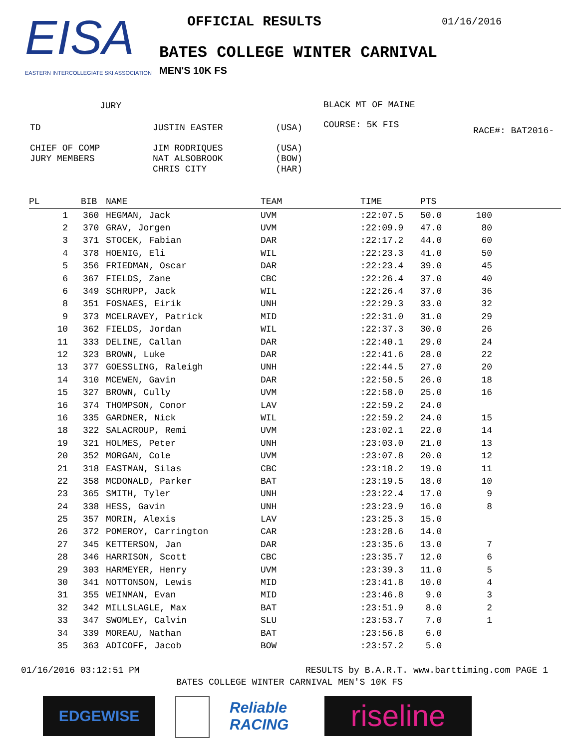EISA
EASTERN INTERCOLLEGIATE SKI ASSOCIATION
OFFICIAL RESULTS
BATES COLLEGE WINTER CARNIVAL
MEN'S 10K FS
01/16/2016
| JURY | | |
| TD | JUSTIN EASTER | (USA) |
| CHIEF OF COMP JURY MEMBERS | JIM RODRIQUES NAT ALSOBROOK CHRIS CITY | (USA) (BOW) (HAR) |
BLACK MT OF MAINE
COURSE: 5K FIS
RACE#: BAT2016-
| PL | BIB | NAME | TEAM | TIME | PTS | |
| --- | --- | --- | --- | --- | --- | --- |
| 1 | 360 | HEGMAN, Jack | UVM | :22:07.5 | 50.0 | 100 |
| 2 | 370 | GRAV, Jorgen | UVM | :22:09.9 | 47.0 | 80 |
| 3 | 371 | STOCEK, Fabian | DAR | :22:17.2 | 44.0 | 60 |
| 4 | 378 | HOENIG, Eli | WIL | :22:23.3 | 41.0 | 50 |
| 5 | 356 | FRIEDMAN, Oscar | DAR | :22:23.4 | 39.0 | 45 |
| 6 | 367 | FIELDS, Zane | CBC | :22:26.4 | 37.0 | 40 |
| 6 | 349 | SCHRUPP, Jack | WIL | :22:26.4 | 37.0 | 36 |
| 8 | 351 | FOSNAES, Eirik | UNH | :22:29.3 | 33.0 | 32 |
| 9 | 373 | MCELRAVEY, Patrick | MID | :22:31.0 | 31.0 | 29 |
| 10 | 362 | FIELDS, Jordan | WIL | :22:37.3 | 30.0 | 26 |
| 11 | 333 | DELINE, Callan | DAR | :22:40.1 | 29.0 | 24 |
| 12 | 323 | BROWN, Luke | DAR | :22:41.6 | 28.0 | 22 |
| 13 | 377 | GOESSLING, Raleigh | UNH | :22:44.5 | 27.0 | 20 |
| 14 | 310 | MCEWEN, Gavin | DAR | :22:50.5 | 26.0 | 18 |
| 15 | 327 | BROWN, Cully | UVM | :22:58.0 | 25.0 | 16 |
| 16 | 374 | THOMPSON, Conor | LAV | :22:59.2 | 24.0 | |
| 16 | 335 | GARDNER, Nick | WIL | :22:59.2 | 24.0 | 15 |
| 18 | 322 | SALACROUP, Remi | UVM | :23:02.1 | 22.0 | 14 |
| 19 | 321 | HOLMES, Peter | UNH | :23:03.0 | 21.0 | 13 |
| 20 | 352 | MORGAN, Cole | UVM | :23:07.8 | 20.0 | 12 |
| 21 | 318 | EASTMAN, Silas | CBC | :23:18.2 | 19.0 | 11 |
| 22 | 358 | MCDONALD, Parker | BAT | :23:19.5 | 18.0 | 10 |
| 23 | 365 | SMITH, Tyler | UNH | :23:22.4 | 17.0 | 9 |
| 24 | 338 | HESS, Gavin | UNH | :23:23.9 | 16.0 | 8 |
| 25 | 357 | MORIN, Alexis | LAV | :23:25.3 | 15.0 | |
| 26 | 372 | POMEROY, Carrington | CAR | :23:28.6 | 14.0 | |
| 27 | 345 | KETTERSON, Jan | DAR | :23:35.6 | 13.0 | 7 |
| 28 | 346 | HARRISON, Scott | CBC | :23:35.7 | 12.0 | 6 |
| 29 | 303 | HARMEYER, Henry | UVM | :23:39.3 | 11.0 | 5 |
| 30 | 341 | NOTTONSON, Lewis | MID | :23:41.8 | 10.0 | 4 |
| 31 | 355 | WEINMAN, Evan | MID | :23:46.8 | 9.0 | 3 |
| 32 | 342 | MILLSLAGLE, Max | BAT | :23:51.9 | 8.0 | 2 |
| 33 | 347 | SWOMLEY, Calvin | SLU | :23:53.7 | 7.0 | 1 |
| 34 | 339 | MOREAU, Nathan | BAT | :23:56.8 | 6.0 | |
| 35 | 363 | ADICOFF, Jacob | BOW | :23:57.2 | 5.0 | |
01/16/2016 03:12:51 PM RESULTS by B.A.R.T. www.barttiming.com PAGE 1
BATES COLLEGE WINTER CARNIVAL MEN'S 10K FS
EDGEWISE Reliable RACING
riseline